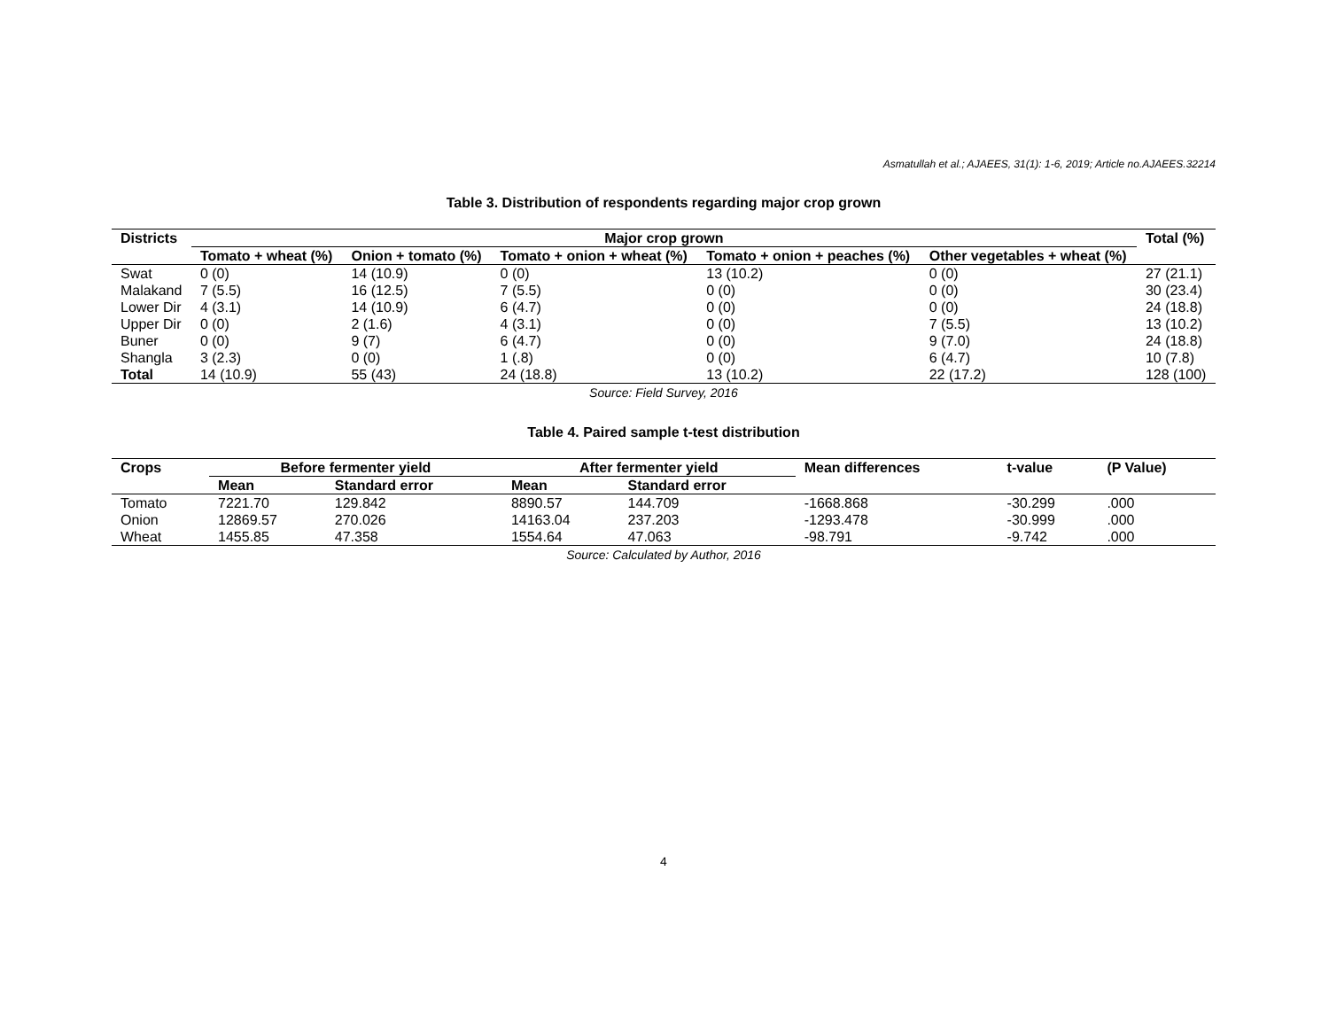Asmatullah et al.; AJAEES, 31(1): 1-6, 2019; Article no.AJAEES.32214
Table 3. Distribution of respondents regarding major crop grown
| Districts | Major crop grown | | | | | Total (%) |
| --- | --- | --- | --- | --- | --- | --- |
| | Tomato + wheat (%) | Onion + tomato (%) | Tomato + onion + wheat (%) | Tomato + onion + peaches (%) | Other vegetables + wheat (%) | |
| Swat | 0 (0) | 14 (10.9) | 0 (0) | 13 (10.2) | 0 (0) | 27 (21.1) |
| Malakand | 7 (5.5) | 16 (12.5) | 7 (5.5) | 0 (0) | 0 (0) | 30 (23.4) |
| Lower Dir | 4 (3.1) | 14 (10.9) | 6 (4.7) | 0 (0) | 0 (0) | 24 (18.8) |
| Upper Dir | 0 (0) | 2 (1.6) | 4 (3.1) | 0 (0) | 7 (5.5) | 13 (10.2) |
| Buner | 0 (0) | 9 (7) | 6 (4.7) | 0 (0) | 9 (7.0) | 24 (18.8) |
| Shangla | 3 (2.3) | 0 (0) | 1 (.8) | 0 (0) | 6 (4.7) | 10 (7.8) |
| Total | 14 (10.9) | 55 (43) | 24 (18.8) | 13 (10.2) | 22 (17.2) | 128 (100) |
Source: Field Survey, 2016
Table 4. Paired sample t-test distribution
| Crops | Before fermenter yield | | After fermenter yield | | Mean differences | t-value | (P Value) |
| --- | --- | --- | --- | --- | --- | --- | --- |
| | Mean | Standard error | Mean | Standard error | | | |
| Tomato | 7221.70 | 129.842 | 8890.57 | 144.709 | -1668.868 | -30.299 | .000 |
| Onion | 12869.57 | 270.026 | 14163.04 | 237.203 | -1293.478 | -30.999 | .000 |
| Wheat | 1455.85 | 47.358 | 1554.64 | 47.063 | -98.791 | -9.742 | .000 |
Source: Calculated by Author, 2016
4